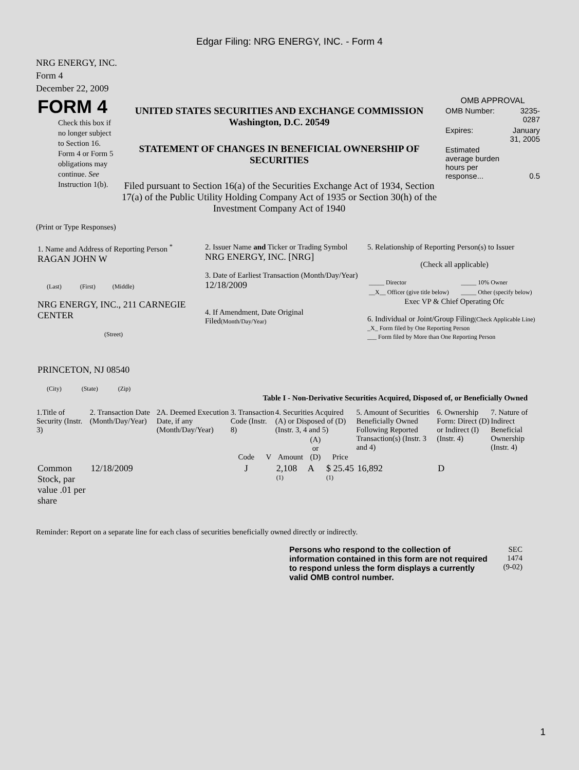Edgar Filing: NRG ENERGY, INC. - Form 4
NRG ENERGY, INC.
Form 4
December 22, 2009
| FORM 4 Check this box if no longer subject to Section 16. Form 4 or Form 5 obligations may continue. See Instruction 1(b). | UNITED STATES SECURITIES AND EXCHANGE COMMISSION Washington, D.C. 20549 STATEMENT OF CHANGES IN BENEFICIAL OWNERSHIP OF SECURITIES Filed pursuant to Section 16(a) of the Securities Exchange Act of 1934, Section 17(a) of the Public Utility Holding Company Act of 1935 or Section 30(h) of the Investment Company Act of 1940 | OMB APPROVAL / OMB Number: / 3235-0287 / / Expires: / January 31, 2005 / / Estimated average burden hours per response... / 0.5 / |
(Print or Type Responses)
| 1. Name and Address of Reporting Person <sup>*</sup> RAGAN JOHN W (Last) (First) (Middle) NRG ENERGY, INC., 211 CARNEGIE CENTER (Street) PRINCETON, NJ 08540 (City) (State) (Zip) | 2. Issuer Name and Ticker or Trading Symbol NRG ENERGY, INC. [NRG] 3. Date of Earliest Transaction (Month/Day/Year) 12/18/2009 4. If Amendment, Date Original Filed (Month/Day/Year) | 5. Relationship of Reporting Person(s) to Issuer (Check all applicable) / _____ Director / _____ 10% Owner / / __X__ Officer (give title below) / _____ Other (specify below) / Exec VP & Chief Operating Ofc 6. Individual or Joint/Group Filing (Check Applicable Line) _X_ Form filed by One Reporting Person ___ Form filed by More than One Reporting Person |
Table I - Non-Derivative Securities Acquired, Disposed of, or Beneficially Owned
| 1.Title of Security (Instr. 3) | 2. Transaction Date (Month/Day/Year) | 2A. Deemed Execution Date, if any (Month/Day/Year) | 3. Transaction Code (Instr. 8) | | 4. Securities Acquired (A) or Disposed of (D) (Instr. 3, 4 and 5) | | | 5. Amount of Securities Beneficially Owned Following Reported Transaction(s) (Instr. 3 and 4) | 6. Ownership Form: Direct (D) or Indirect (I) (Instr. 4) | 7. Nature of Indirect Beneficial Ownership (Instr. 4) |
| --- | --- | --- | --- | --- | --- | --- | --- | --- | --- | --- |
| | | | Code | V | Amount | (A) or (D) | Price | | | |
| Common Stock, par value .01 per share | 12/18/2009 | | J | | 2,108 <sup>(1)</sup> | A | $ 25.45 <sup>(1)</sup> | 16,892 | D | |
Reminder: Report on a separate line for each class of securities beneficially owned directly or indirectly.
| Persons who respond to the collection of information contained in this form are not required to respond unless the form displays a currently valid OMB control number. | SEC 1474 (9-02) |
1